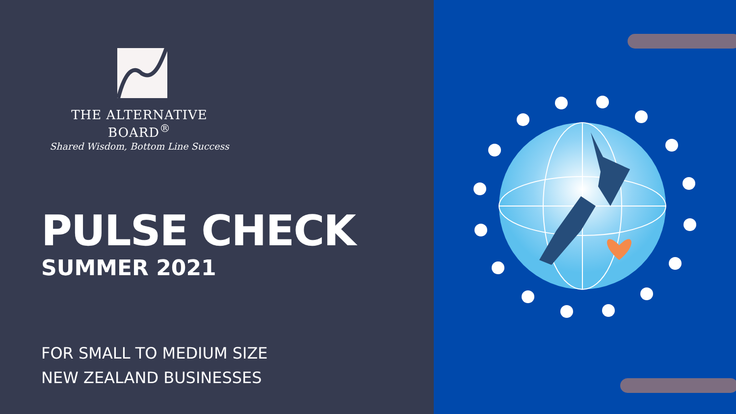THE ALTERNATIVE BOARD<sup>®</sup>
Shared Wisdom, Bottom Line Success
PULSE CHECK
SUMMER 2021
FOR SMALL TO MEDIUM SIZE
NEW ZEALAND BUSINESSES